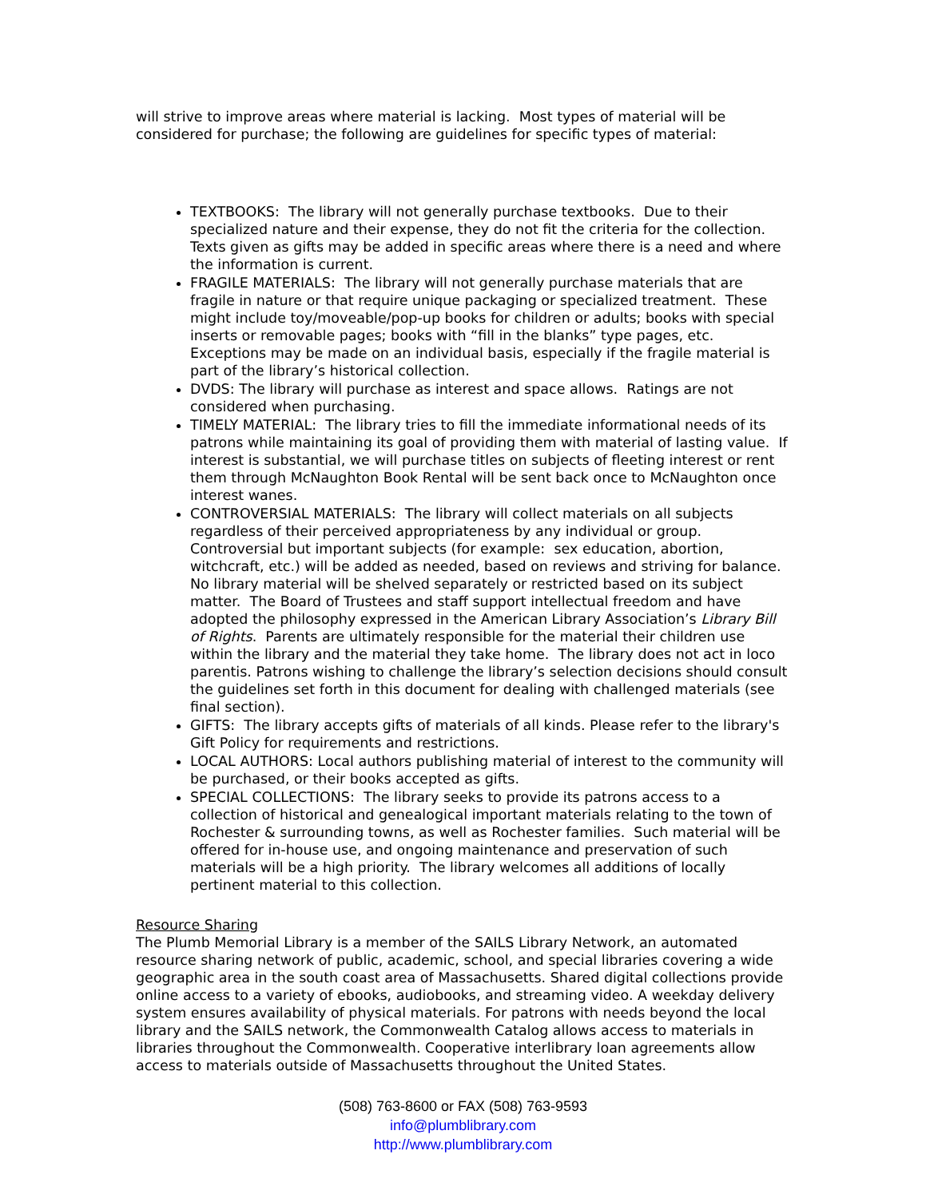will strive to improve areas where material is lacking. Most types of material will be considered for purchase; the following are guidelines for specific types of material:
TEXTBOOKS: The library will not generally purchase textbooks. Due to their specialized nature and their expense, they do not fit the criteria for the collection. Texts given as gifts may be added in specific areas where there is a need and where the information is current.
FRAGILE MATERIALS: The library will not generally purchase materials that are fragile in nature or that require unique packaging or specialized treatment. These might include toy/moveable/pop-up books for children or adults; books with special inserts or removable pages; books with “fill in the blanks” type pages, etc. Exceptions may be made on an individual basis, especially if the fragile material is part of the library’s historical collection.
DVDS: The library will purchase as interest and space allows. Ratings are not considered when purchasing.
TIMELY MATERIAL: The library tries to fill the immediate informational needs of its patrons while maintaining its goal of providing them with material of lasting value. If interest is substantial, we will purchase titles on subjects of fleeting interest or rent them through McNaughton Book Rental will be sent back once to McNaughton once interest wanes.
CONTROVERSIAL MATERIALS: The library will collect materials on all subjects regardless of their perceived appropriateness by any individual or group. Controversial but important subjects (for example: sex education, abortion, witchcraft, etc.) will be added as needed, based on reviews and striving for balance. No library material will be shelved separately or restricted based on its subject matter. The Board of Trustees and staff support intellectual freedom and have adopted the philosophy expressed in the American Library Association’s Library Bill of Rights. Parents are ultimately responsible for the material their children use within the library and the material they take home. The library does not act in loco parentis. Patrons wishing to challenge the library’s selection decisions should consult the guidelines set forth in this document for dealing with challenged materials (see final section).
GIFTS: The library accepts gifts of materials of all kinds. Please refer to the library's Gift Policy for requirements and restrictions.
LOCAL AUTHORS: Local authors publishing material of interest to the community will be purchased, or their books accepted as gifts.
SPECIAL COLLECTIONS: The library seeks to provide its patrons access to a collection of historical and genealogical important materials relating to the town of Rochester & surrounding towns, as well as Rochester families. Such material will be offered for in-house use, and ongoing maintenance and preservation of such materials will be a high priority. The library welcomes all additions of locally pertinent material to this collection.
Resource Sharing
The Plumb Memorial Library is a member of the SAILS Library Network, an automated resource sharing network of public, academic, school, and special libraries covering a wide geographic area in the south coast area of Massachusetts. Shared digital collections provide online access to a variety of ebooks, audiobooks, and streaming video. A weekday delivery system ensures availability of physical materials. For patrons with needs beyond the local library and the SAILS network, the Commonwealth Catalog allows access to materials in libraries throughout the Commonwealth. Cooperative interlibrary loan agreements allow access to materials outside of Massachusetts throughout the United States.
(508) 763-8600 or FAX (508) 763-9593
info@plumblibrary.com
http://www.plumblibrary.com